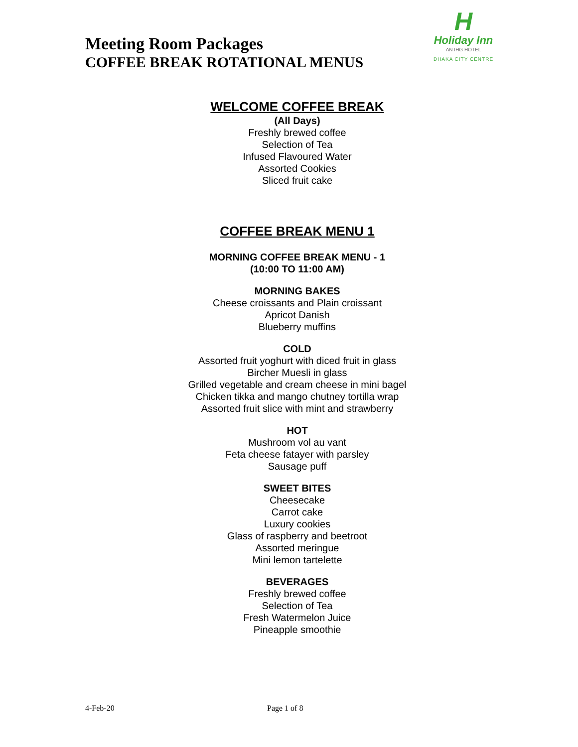Meeting Room Packages
COFFEE BREAK ROTATIONAL MENUS
H
Holiday Inn
AN IHG HOTEL
DHAKA CITY CENTRE
WELCOME COFFEE BREAK
(All Days)
Freshly brewed coffee
Selection of Tea
Infused Flavoured Water
Assorted Cookies
Sliced fruit cake
COFFEE BREAK MENU 1
MORNING COFFEE BREAK MENU - 1
(10:00 TO 11:00 AM)
MORNING BAKES
Cheese croissants and Plain croissant
Apricot Danish
Blueberry muffins
COLD
Assorted fruit yoghurt with diced fruit in glass
Bircher Muesli in glass
Grilled vegetable and cream cheese in mini bagel
Chicken tikka and mango chutney tortilla wrap
Assorted fruit slice with mint and strawberry
HOT
Mushroom vol au vant
Feta cheese fatayer with parsley
Sausage puff
SWEET BITES
Cheesecake
Carrot cake
Luxury cookies
Glass of raspberry and beetroot
Assorted meringue
Mini lemon tartelette
BEVERAGES
Freshly brewed coffee
Selection of Tea
Fresh Watermelon Juice
Pineapple smoothie
4-Feb-20 Page 1 of 8